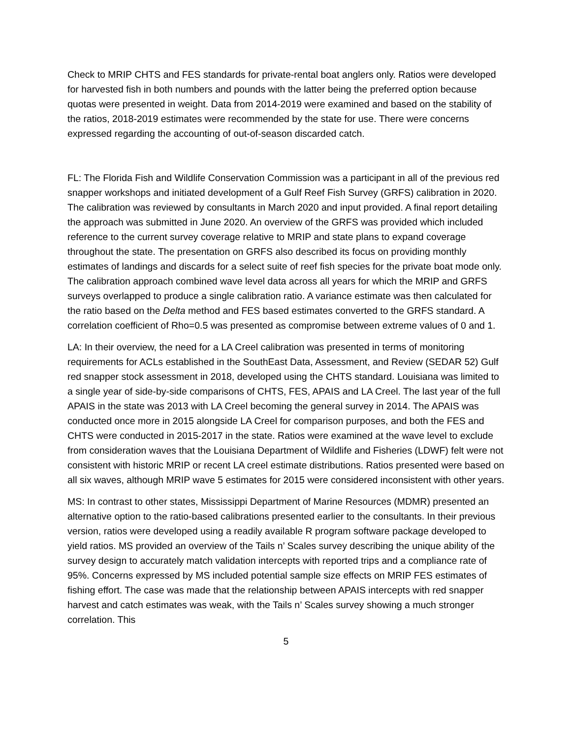Check to MRIP CHTS and FES standards for private-rental boat anglers only. Ratios were developed for harvested fish in both numbers and pounds with the latter being the preferred option because quotas were presented in weight. Data from 2014-2019 were examined and based on the stability of the ratios, 2018-2019 estimates were recommended by the state for use. There were concerns expressed regarding the accounting of out-of-season discarded catch.
FL: The Florida Fish and Wildlife Conservation Commission was a participant in all of the previous red snapper workshops and initiated development of a Gulf Reef Fish Survey (GRFS) calibration in 2020. The calibration was reviewed by consultants in March 2020 and input provided. A final report detailing the approach was submitted in June 2020. An overview of the GRFS was provided which included reference to the current survey coverage relative to MRIP and state plans to expand coverage throughout the state. The presentation on GRFS also described its focus on providing monthly estimates of landings and discards for a select suite of reef fish species for the private boat mode only. The calibration approach combined wave level data across all years for which the MRIP and GRFS surveys overlapped to produce a single calibration ratio. A variance estimate was then calculated for the ratio based on the Delta method and FES based estimates converted to the GRFS standard. A correlation coefficient of Rho=0.5 was presented as compromise between extreme values of 0 and 1.
LA: In their overview, the need for a LA Creel calibration was presented in terms of monitoring requirements for ACLs established in the SouthEast Data, Assessment, and Review (SEDAR 52) Gulf red snapper stock assessment in 2018, developed using the CHTS standard. Louisiana was limited to a single year of side-by-side comparisons of CHTS, FES, APAIS and LA Creel. The last year of the full APAIS in the state was 2013 with LA Creel becoming the general survey in 2014. The APAIS was conducted once more in 2015 alongside LA Creel for comparison purposes, and both the FES and CHTS were conducted in 2015-2017 in the state. Ratios were examined at the wave level to exclude from consideration waves that the Louisiana Department of Wildlife and Fisheries (LDWF) felt were not consistent with historic MRIP or recent LA creel estimate distributions. Ratios presented were based on all six waves, although MRIP wave 5 estimates for 2015 were considered inconsistent with other years.
MS: In contrast to other states, Mississippi Department of Marine Resources (MDMR) presented an alternative option to the ratio-based calibrations presented earlier to the consultants. In their previous version, ratios were developed using a readily available R program software package developed to yield ratios. MS provided an overview of the Tails n’ Scales survey describing the unique ability of the survey design to accurately match validation intercepts with reported trips and a compliance rate of 95%. Concerns expressed by MS included potential sample size effects on MRIP FES estimates of fishing effort. The case was made that the relationship between APAIS intercepts with red snapper harvest and catch estimates was weak, with the Tails n’ Scales survey showing a much stronger correlation. This
5